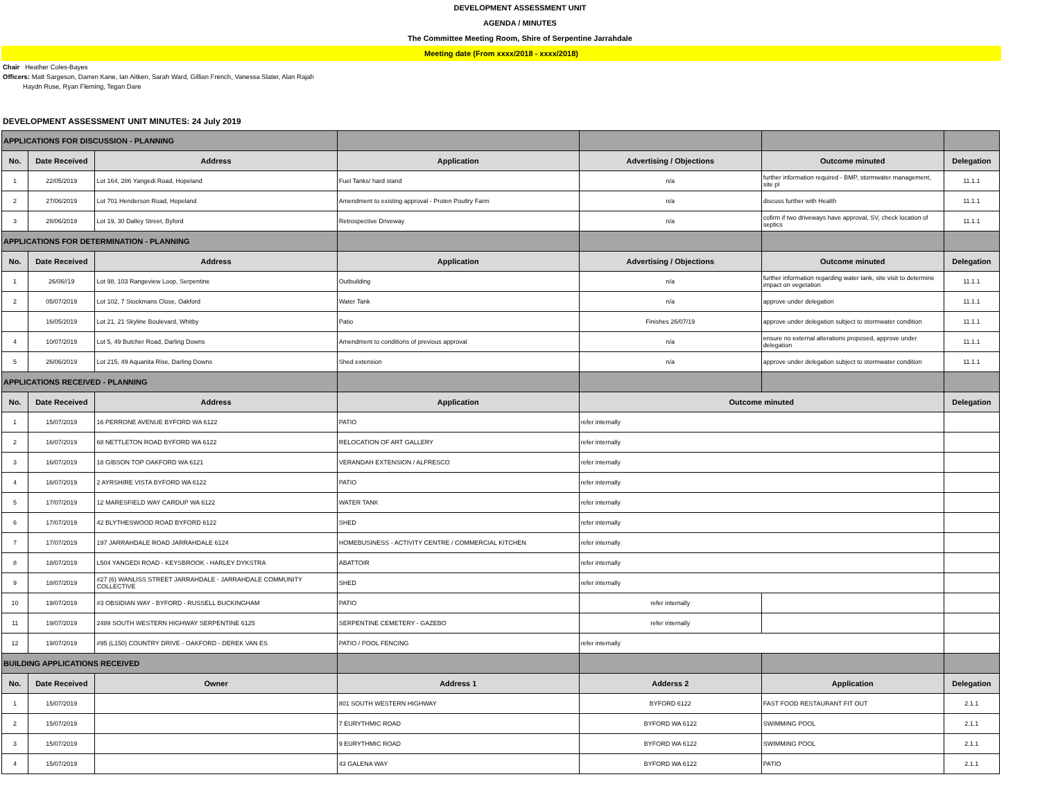DEVELOPMENT ASSESSMENT UNIT
AGENDA / MINUTES
The Committee Meeting Room, Shire of Serpentine Jarrahdale
Meeting date (From xxxx/2018 - xxxx/2018)
Chair Heather Coles-Bayes
Officers: Matt Sargeson, Darren Kane, Ian Aitken, Sarah Ward, Gillian French, Vanessa Slater, Alan Rajah
Haydn Ruse, Ryan Fleming, Tegan Dare
DEVELOPMENT ASSESSMENT UNIT MINUTES: 24 July 2019
| APPLICATIONS FOR DISCUSSION - PLANNING | | | | | | |
| No. | Date Received | Address | Application | Advertising / Objections | Outcome minuted | Delegation |
| 1 | 22/05/2019 | Lot 164, 286 Yangedi Road, Hopeland | Fuel Tanks/ hard stand | n/a | further information required - BMP, stormwater management, site pl | 11.1.1 |
| 2 | 27/06/2019 | Lot 701 Henderson Road, Hopeland | Amendment to existing approval - Proten Poultry Farm | n/a | discuss further with Health | 11.1.1 |
| 3 | 28/06/2019 | Lot 19, 30 Dalley Street, Byford | Retrospective Driveway | n/a | cofirm if two driveways have approval, SV, check location of septics | 11.1.1 |
| APPLICATIONS FOR DETERMINATION - PLANNING | | | | | | |
| No. | Date Received | Address | Application | Advertising / Objections | Outcome minuted | Delegation |
| 1 | 26/06//19 | Lot 98, 103 Rangeview Loop, Serpentine | Outbuilding | n/a | further information regarding water tank, site visit to determine impact on vegetation | 11.1.1 |
| 2 | 05/07/2019 | Lot 102, 7 Stockmans Close, Oakford | Water Tank | n/a | approve under delegation | 11.1.1 |
| | 16/05/2019 | Lot 21, 21 Skyline Boulevard, Whitby | Patio | Finishes 26/07/19 | approve under delegation subject to stormwater condition | 11.1.1 |
| 4 | 10/07/2019 | Lot 5, 49 Butcher Road, Darling Downs | Amendment to conditions of previous approval | n/a | ensure no external alterations proposed, approve under delegation | 11.1.1 |
| 5 | 26/06/2019 | Lot 215, 49 Aquanita Rise, Darling Downs | Shed extension | n/a | approve under delegation subject to stormwater condition | 11.1.1 |
| APPLICATIONS RECEIVED - PLANNING | | | | | | |
| No. | Date Received | Address | Application | Outcome minuted | | Delegation |
| 1 | 15/07/2019 | 16 PERRONE AVENUE BYFORD WA 6122 | PATIO | refer internally | | |
| 2 | 16/07/2019 | 68 NETTLETON ROAD BYFORD WA 6122 | RELOCATION OF ART GALLERY | refer internally | | |
| 3 | 16/07/2019 | 18 GIBSON TOP OAKFORD WA 6121 | VERANDAH EXTENSION / ALFRESCO | refer internally | | |
| 4 | 16/07/2019 | 2 AYRSHIRE VISTA BYFORD WA 6122 | PATIO | refer internally | | |
| 5 | 17/07/2019 | 12 MARESFIELD WAY CARDUP WA 6122 | WATER TANK | refer internally | | |
| 6 | 17/07/2019 | 42 BLYTHESWOOD ROAD BYFORD 6122 | SHED | refer internally | | |
| 7 | 17/07/2019 | 197 JARRAHDALE ROAD JARRAHDALE 6124 | HOMEBUSINESS - ACTIVITY CENTRE / COMMERCIAL KITCHEN | refer internally | | |
| 8 | 18/07/2019 | L504 YANGEDI ROAD - KEYSBROOK - HARLEY DYKSTRA | ABATTOIR | refer internally | | |
| 9 | 18/07/2019 | #27 (6) WANLISS STREET JARRAHDALE - JARRAHDALE COMMUNITY COLLECTIVE | SHED | refer internally | | |
| 10 | 19/07/2019 | #3 OBSIDIAN WAY - BYFORD - RUSSELL BUCKINGHAM | PATIO | refer internally | | |
| 11 | 19/07/2019 | 2489 SOUTH WESTERN HIGHWAY SERPENTINE 6125 | SERPENTINE CEMETERY - GAZEBO | refer internally | | |
| 12 | 19/07/2019 | #95 (L150) COUNTRY DRIVE - OAKFORD - DEREK VAN ES | PATIO / POOL FENCING | refer internally | | |
| BUILDING APPLICATIONS RECEIVED | | | | | | |
| No. | Date Received | Owner | Address 1 | Adderss 2 | Application | Delegation |
| 1 | 15/07/2019 | | 801 SOUTH WESTERN HIGHWAY | BYFORD 6122 | FAST FOOD RESTAURANT FIT OUT | 2.1.1 |
| 2 | 15/07/2019 | | 7 EURYTHMIC ROAD | BYFORD WA 6122 | SWIMMING POOL | 2.1.1 |
| 3 | 15/07/2019 | | 9 EURYTHMIC ROAD | BYFORD WA 6122 | SWIMMING POOL | 2.1.1 |
| 4 | 15/07/2019 | | 43 GALENA WAY | BYFORD WA 6122 | PATIO | 2.1.1 |